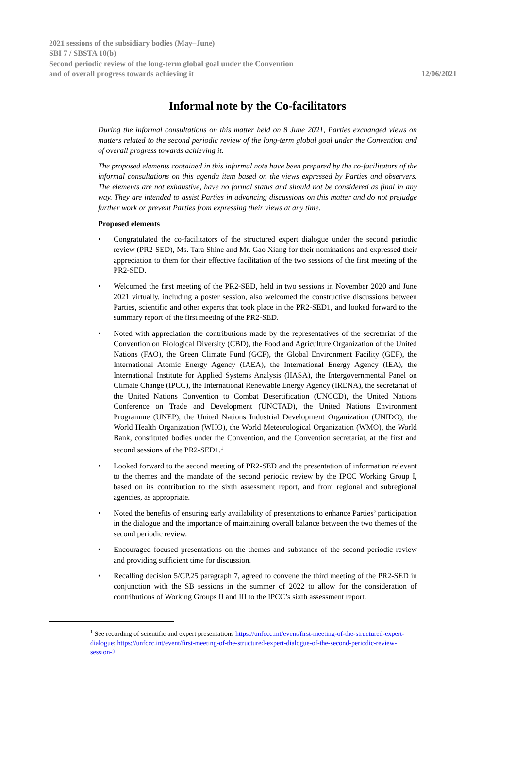2021 sessions of the subsidiary bodies (May–June)
SBI 7 / SBSTA 10(b)
Second periodic review of the long-term global goal under the Convention
and of overall progress towards achieving it 12/06/2021
Informal note by the Co-facilitators
During the informal consultations on this matter held on 8 June 2021, Parties exchanged views on matters related to the second periodic review of the long-term global goal under the Convention and of overall progress towards achieving it.
The proposed elements contained in this informal note have been prepared by the co-facilitators of the informal consultations on this agenda item based on the views expressed by Parties and observers. The elements are not exhaustive, have no formal status and should not be considered as final in any way. They are intended to assist Parties in advancing discussions on this matter and do not prejudge further work or prevent Parties from expressing their views at any time.
Proposed elements
• Congratulated the co-facilitators of the structured expert dialogue under the second periodic review (PR2-SED), Ms. Tara Shine and Mr. Gao Xiang for their nominations and expressed their appreciation to them for their effective facilitation of the two sessions of the first meeting of the PR2-SED.
• Welcomed the first meeting of the PR2-SED, held in two sessions in November 2020 and June 2021 virtually, including a poster session, also welcomed the constructive discussions between Parties, scientific and other experts that took place in the PR2-SED1, and looked forward to the summary report of the first meeting of the PR2-SED.
• Noted with appreciation the contributions made by the representatives of the secretariat of the Convention on Biological Diversity (CBD), the Food and Agriculture Organization of the United Nations (FAO), the Green Climate Fund (GCF), the Global Environment Facility (GEF), the International Atomic Energy Agency (IAEA), the International Energy Agency (IEA), the International Institute for Applied Systems Analysis (IIASA), the Intergovernmental Panel on Climate Change (IPCC), the International Renewable Energy Agency (IRENA), the secretariat of the United Nations Convention to Combat Desertification (UNCCD), the United Nations Conference on Trade and Development (UNCTAD), the United Nations Environment Programme (UNEP), the United Nations Industrial Development Organization (UNIDO), the World Health Organization (WHO), the World Meteorological Organization (WMO), the World Bank, constituted bodies under the Convention, and the Convention secretariat, at the first and second sessions of the PR2-SED1.<sup>1</sup>
• Looked forward to the second meeting of PR2-SED and the presentation of information relevant to the themes and the mandate of the second periodic review by the IPCC Working Group I, based on its contribution to the sixth assessment report, and from regional and subregional agencies, as appropriate.
• Noted the benefits of ensuring early availability of presentations to enhance Parties’ participation in the dialogue and the importance of maintaining overall balance between the two themes of the second periodic review.
• Encouraged focused presentations on the themes and substance of the second periodic review and providing sufficient time for discussion.
• Recalling decision 5/CP.25 paragraph 7, agreed to convene the third meeting of the PR2-SED in conjunction with the SB sessions in the summer of 2022 to allow for the consideration of contributions of Working Groups II and III to the IPCC’s sixth assessment report.
<sup>1</sup> See recording of scientific and expert presentations https://unfccc.int/event/first-meeting-of-the-structured-expert-dialogue; https://unfccc.int/event/first-meeting-of-the-structured-expert-dialogue-of-the-second-periodic-review-session-2